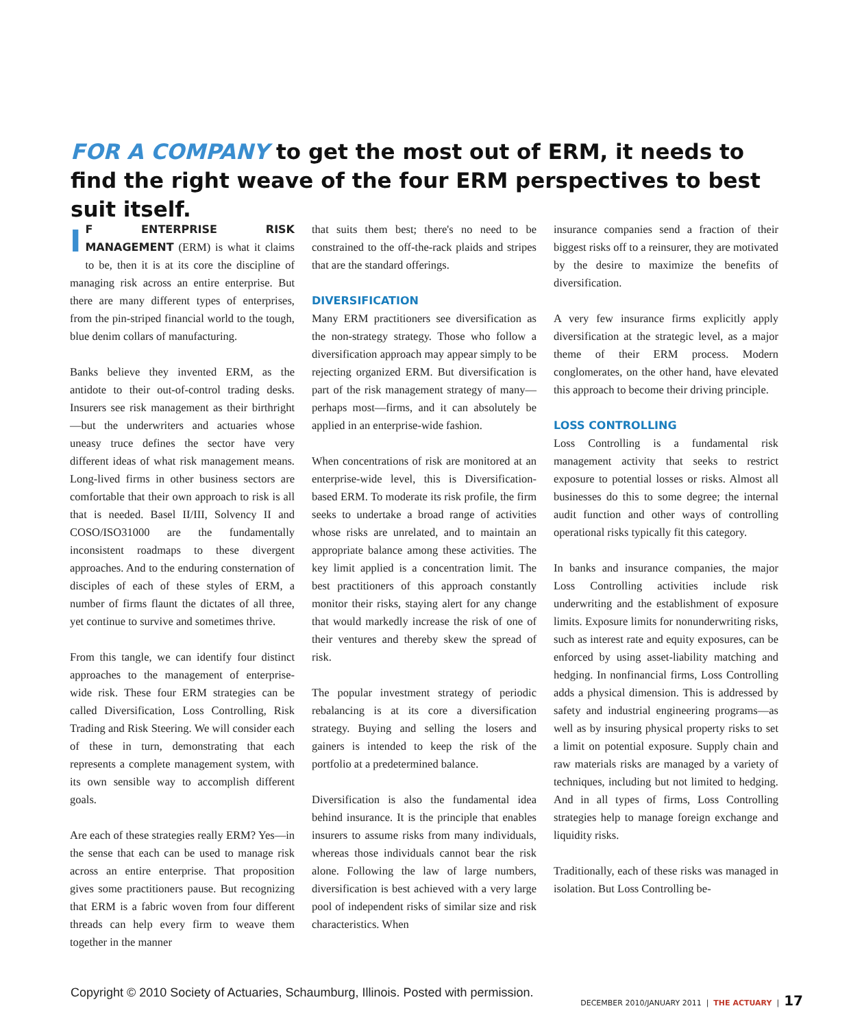FOR A COMPANY to get the most out of ERM, it needs to find the right weave of the four ERM perspectives to best suit itself.
IF ENTERPRISE RISK MANAGEMENT (ERM) is what it claims to be, then it is at its core the discipline of managing risk across an entire enterprise. But there are many different types of enterprises, from the pin-striped financial world to the tough, blue denim collars of manufacturing.
Banks believe they invented ERM, as the antidote to their out-of-control trading desks. Insurers see risk management as their birthright—but the underwriters and actuaries whose uneasy truce defines the sector have very different ideas of what risk management means. Long-lived firms in other business sectors are comfortable that their own approach to risk is all that is needed. Basel II/III, Solvency II and COSO/ISO31000 are the fundamentally inconsistent roadmaps to these divergent approaches. And to the enduring consternation of disciples of each of these styles of ERM, a number of firms flaunt the dictates of all three, yet continue to survive and sometimes thrive.
From this tangle, we can identify four distinct approaches to the management of enterprise-wide risk. These four ERM strategies can be called Diversification, Loss Controlling, Risk Trading and Risk Steering. We will consider each of these in turn, demonstrating that each represents a complete management system, with its own sensible way to accomplish different goals.
Are each of these strategies really ERM? Yes—in the sense that each can be used to manage risk across an entire enterprise. That proposition gives some practitioners pause. But recognizing that ERM is a fabric woven from four different threads can help every firm to weave them together in the manner
that suits them best; there's no need to be constrained to the off-the-rack plaids and stripes that are the standard offerings.
DIVERSIFICATION
Many ERM practitioners see diversification as the non-strategy strategy. Those who follow a diversification approach may appear simply to be rejecting organized ERM. But diversification is part of the risk management strategy of many—perhaps most—firms, and it can absolutely be applied in an enterprise-wide fashion.
When concentrations of risk are monitored at an enterprise-wide level, this is Diversification-based ERM. To moderate its risk profile, the firm seeks to undertake a broad range of activities whose risks are unrelated, and to maintain an appropriate balance among these activities. The key limit applied is a concentration limit. The best practitioners of this approach constantly monitor their risks, staying alert for any change that would markedly increase the risk of one of their ventures and thereby skew the spread of risk.
The popular investment strategy of periodic rebalancing is at its core a diversification strategy. Buying and selling the losers and gainers is intended to keep the risk of the portfolio at a predetermined balance.
Diversification is also the fundamental idea behind insurance. It is the principle that enables insurers to assume risks from many individuals, whereas those individuals cannot bear the risk alone. Following the law of large numbers, diversification is best achieved with a very large pool of independent risks of similar size and risk characteristics. When
insurance companies send a fraction of their biggest risks off to a reinsurer, they are motivated by the desire to maximize the benefits of diversification.
A very few insurance firms explicitly apply diversification at the strategic level, as a major theme of their ERM process. Modern conglomerates, on the other hand, have elevated this approach to become their driving principle.
LOSS CONTROLLING
Loss Controlling is a fundamental risk management activity that seeks to restrict exposure to potential losses or risks. Almost all businesses do this to some degree; the internal audit function and other ways of controlling operational risks typically fit this category.
In banks and insurance companies, the major Loss Controlling activities include risk underwriting and the establishment of exposure limits. Exposure limits for nonunderwriting risks, such as interest rate and equity exposures, can be enforced by using asset-liability matching and hedging. In nonfinancial firms, Loss Controlling adds a physical dimension. This is addressed by safety and industrial engineering programs—as well as by insuring physical property risks to set a limit on potential exposure. Supply chain and raw materials risks are managed by a variety of techniques, including but not limited to hedging. And in all types of firms, Loss Controlling strategies help to manage foreign exchange and liquidity risks.
Traditionally, each of these risks was managed in isolation. But Loss Controlling be-
Copyright © 2010 Society of Actuaries, Schaumburg, Illinois. Posted with permission.
DECEMBER 2010/JANUARY 2011 | THE ACTUARY | 17